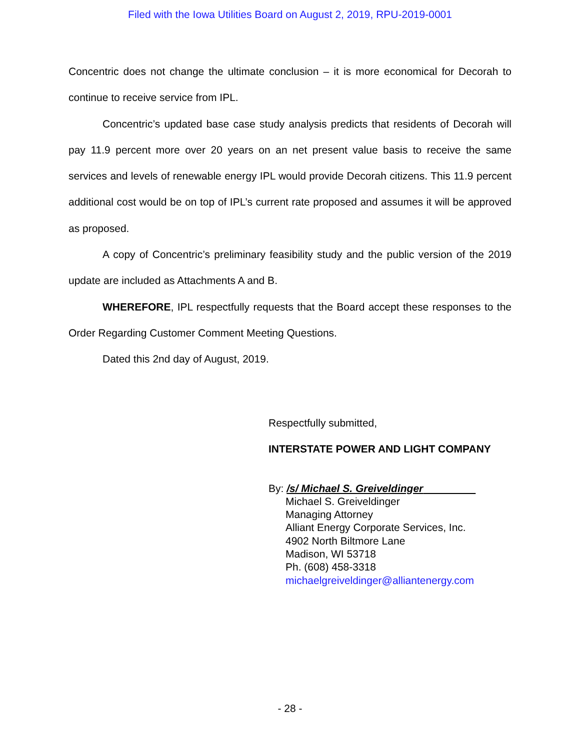Filed with the Iowa Utilities Board on August 2, 2019, RPU-2019-0001
Concentric does not change the ultimate conclusion – it is more economical for Decorah to continue to receive service from IPL.
Concentric’s updated base case study analysis predicts that residents of Decorah will pay 11.9 percent more over 20 years on an net present value basis to receive the same services and levels of renewable energy IPL would provide Decorah citizens. This 11.9 percent additional cost would be on top of IPL’s current rate proposed and assumes it will be approved as proposed.
A copy of Concentric’s preliminary feasibility study and the public version of the 2019 update are included as Attachments A and B.
WHEREFORE, IPL respectfully requests that the Board accept these responses to the Order Regarding Customer Comment Meeting Questions.
Dated this 2nd day of August, 2019.
Respectfully submitted,
INTERSTATE POWER AND LIGHT COMPANY
By: /s/ Michael S. Greiveldinger
Michael S. Greiveldinger
Managing Attorney
Alliant Energy Corporate Services, Inc.
4902 North Biltmore Lane
Madison, WI 53718
Ph. (608) 458-3318
michaelgreiveldinger@alliantenergy.com
- 28 -